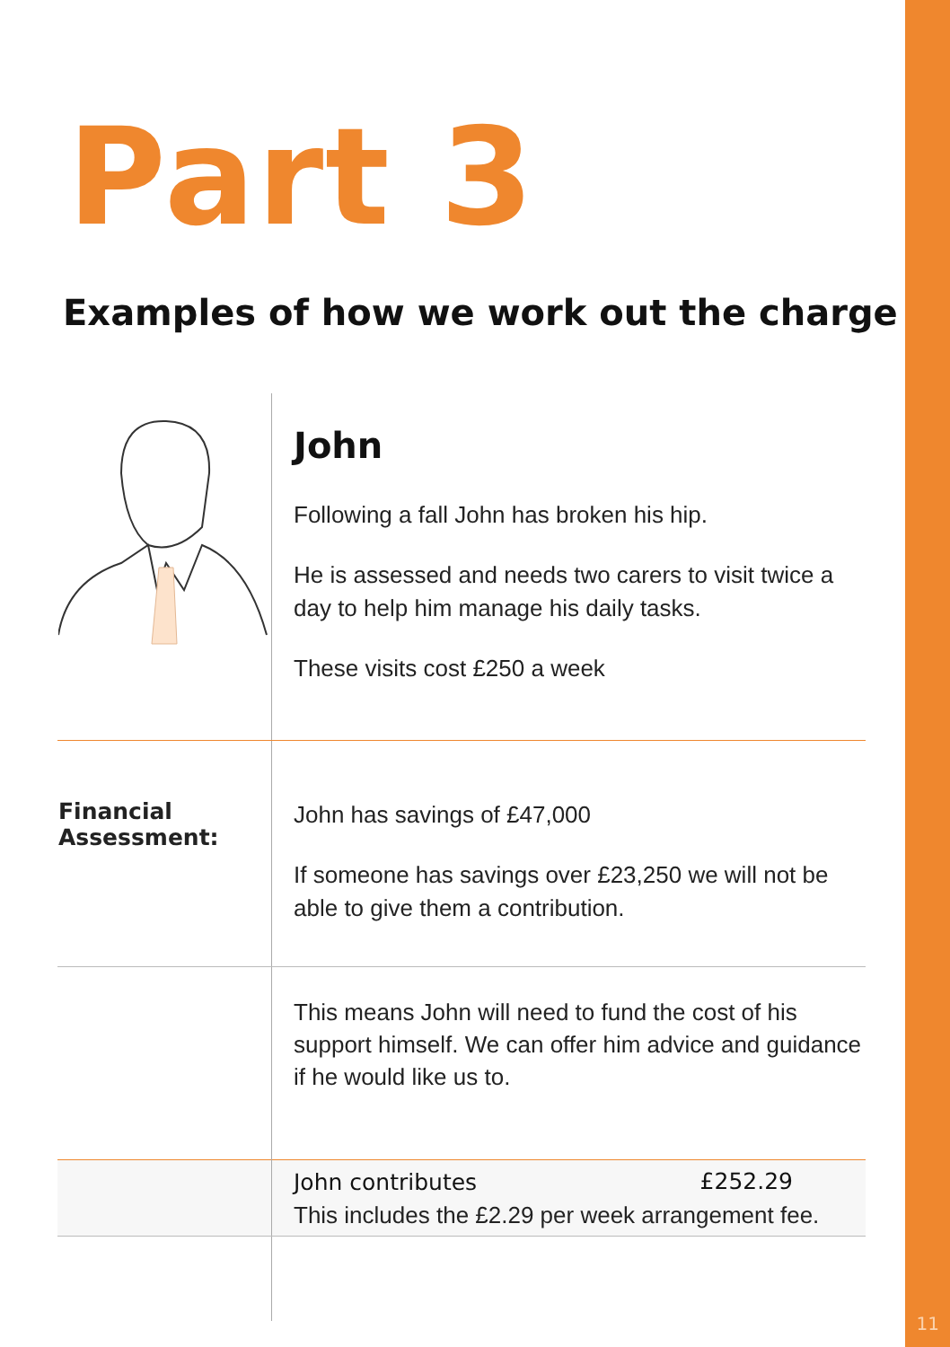11
Part 3
Examples of how we work out the charge
| | John Following a fall John has broken his hip. He is assessed and needs two carers to visit twice a day to help him manage his daily tasks. These visits cost £250 a week |
| Financial Assessment: | John has savings of £47,000 If someone has savings over £23,250 we will not be able to give them a contribution. |
| | This means John will need to fund the cost of his support himself. We can offer him advice and guidance if he would like us to. |
| | John contributes £252.29 This includes the £2.29 per week arrangement fee. |